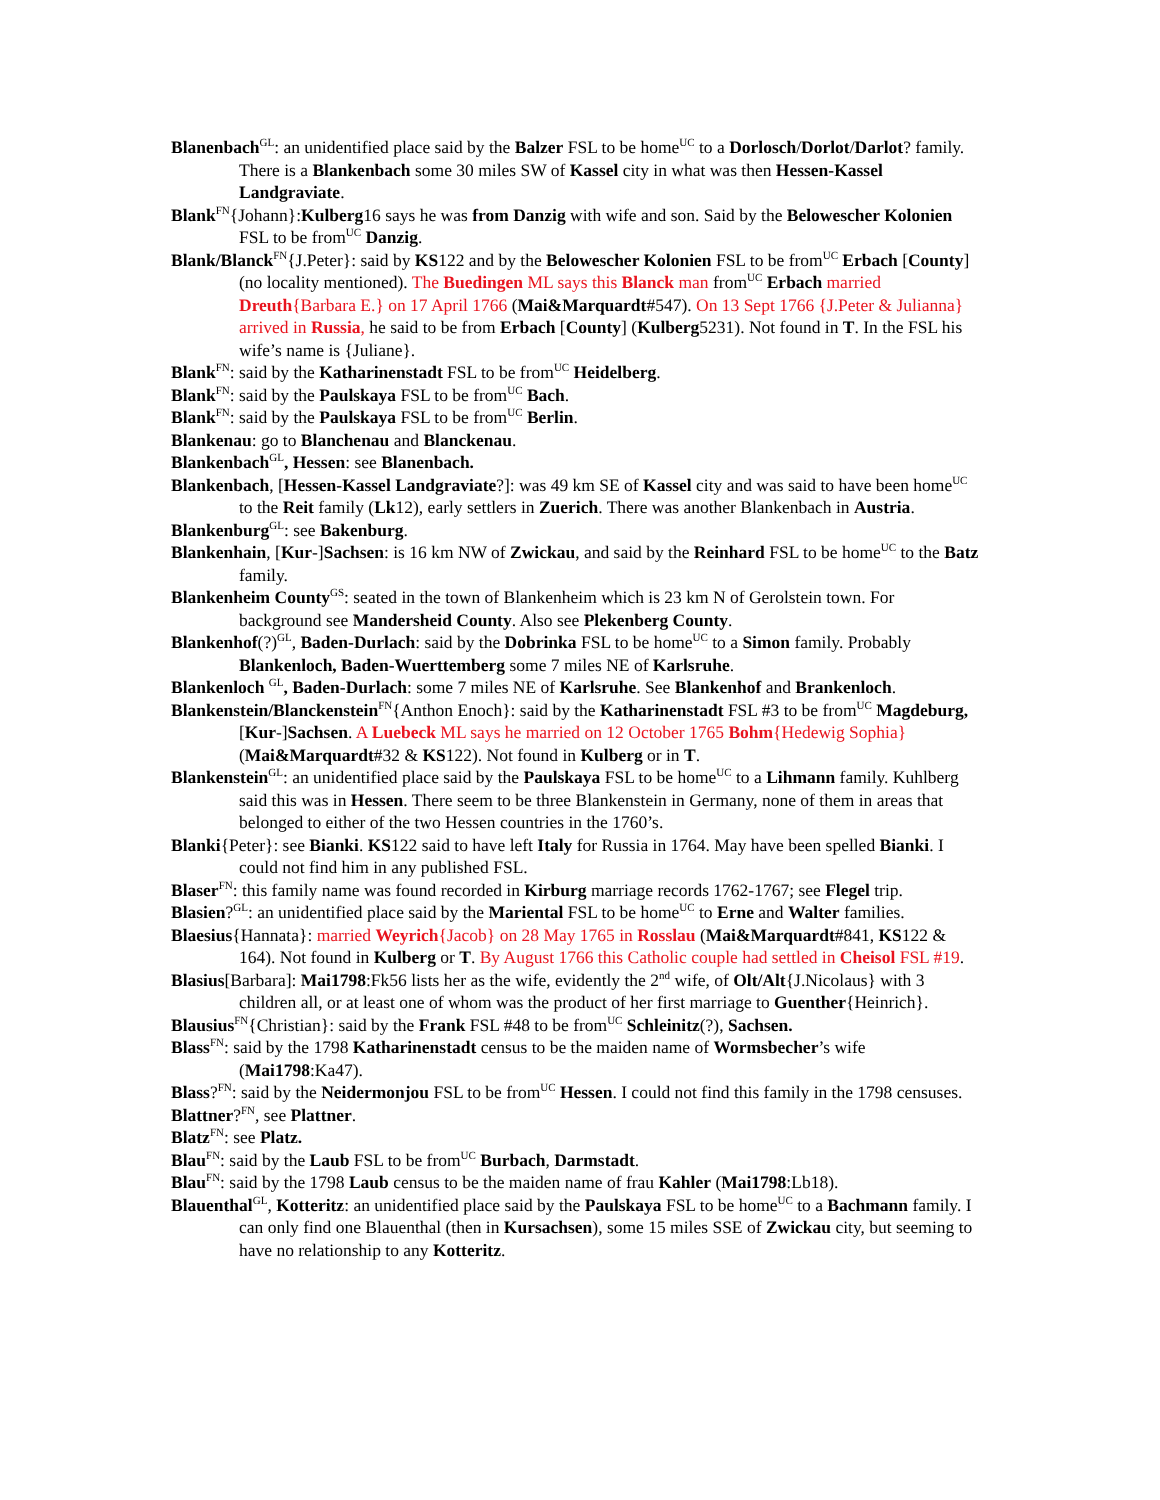Blanenbach<sup>GL</sup>: an unidentified place said by the Balzer FSL to be home<sup>UC</sup> to a Dorlosch/Dorlot/Darlot? family. There is a Blankenbach some 30 miles SW of Kassel city in what was then Hessen-Kassel Landgraviate.
Blank<sup>FN</sup>{Johann}:Kulberg16 says he was from Danzig with wife and son. Said by the Belowescher Kolonien FSL to be from<sup>UC</sup> Danzig.
Blank/Blanck<sup>FN</sup>{J.Peter}: said by KS122 and by the Belowescher Kolonien FSL to be from<sup>UC</sup> Erbach [County] (no locality mentioned). The Buedingen ML says this Blanck man from<sup>UC</sup> Erbach married Dreuth{Barbara E.} on 17 April 1766 (Mai&Marquardt#547). On 13 Sept 1766 {J.Peter & Julianna} arrived in Russia, he said to be from Erbach [County] (Kulberg5231). Not found in T. In the FSL his wife’s name is {Juliane}.
Blank<sup>FN</sup>: said by the Katharinenstadt FSL to be from<sup>UC</sup> Heidelberg.
Blank<sup>FN</sup>: said by the Paulskaya FSL to be from<sup>UC</sup> Bach.
Blank<sup>FN</sup>: said by the Paulskaya FSL to be from<sup>UC</sup> Berlin.
Blankenau: go to Blanchenau and Blanckenau.
Blankenbach<sup>GL</sup>, Hessen: see Blanenbach.
Blankenbach, [Hessen-Kassel Landgraviate?]: was 49 km SE of Kassel city and was said to have been home<sup>UC</sup> to the Reit family (Lk12), early settlers in Zuerich. There was another Blankenbach in Austria.
Blankenburg<sup>GL</sup>: see Bakenburg.
Blankenhain, [Kur-]Sachsen: is 16 km NW of Zwickau, and said by the Reinhard FSL to be home<sup>UC</sup> to the Batz family.
Blankenheim County<sup>GS</sup>: seated in the town of Blankenheim which is 23 km N of Gerolstein town. For background see Mandersheid County. Also see Plekenberg County.
Blankenhof(?)<sup>GL</sup>, Baden-Durlach: said by the Dobrinka FSL to be home<sup>UC</sup> to a Simon family. Probably Blankenloch, Baden-Wuerttemberg some 7 miles NE of Karlsruhe.
Blankenloch <sup>GL</sup>, Baden-Durlach: some 7 miles NE of Karlsruhe. See Blankenhof and Brankenloch.
Blankenstein/Blanckenstein<sup>FN</sup>{Anthon Enoch}: said by the Katharinenstadt FSL #3 to be from<sup>UC</sup> Magdeburg, [Kur-]Sachsen. A Luebeck ML says he married on 12 October 1765 Bohm{Hedewig Sophia} (Mai&Marquardt#32 & KS122). Not found in Kulberg or in T.
Blankenstein<sup>GL</sup>: an unidentified place said by the Paulskaya FSL to be home<sup>UC</sup> to a Lihmann family. Kuhlberg said this was in Hessen. There seem to be three Blankenstein in Germany, none of them in areas that belonged to either of the two Hessen countries in the 1760’s.
Blanki{Peter}: see Bianki. KS122 said to have left Italy for Russia in 1764. May have been spelled Bianki. I could not find him in any published FSL.
Blaser<sup>FN</sup>: this family name was found recorded in Kirburg marriage records 1762-1767; see Flegel trip.
Blasien?<sup>GL</sup>: an unidentified place said by the Mariental FSL to be home<sup>UC</sup> to Erne and Walter families.
Blaesius{Hannata}: married Weyrich{Jacob} on 28 May 1765 in Rosslau (Mai&Marquardt#841, KS122 & 164). Not found in Kulberg or T. By August 1766 this Catholic couple had settled in Cheisol FSL #19.
Blasius[Barbara]: Mai1798:Fk56 lists her as the wife, evidently the 2<sup>nd</sup> wife, of Olt/Alt{J.Nicolaus} with 3 children all, or at least one of whom was the product of her first marriage to Guenther{Heinrich}.
Blausius<sup>FN</sup>{Christian}: said by the Frank FSL #48 to be from<sup>UC</sup> Schleinitz(?), Sachsen.
Blass<sup>FN</sup>: said by the 1798 Katharinenstadt census to be the maiden name of Wormsbecher’s wife (Mai1798:Ka47).
Blass?<sup>FN</sup>: said by the Neidermonjou FSL to be from<sup>UC</sup> Hessen. I could not find this family in the 1798 censuses.
Blattner?<sup>FN</sup>, see Plattner.
Blatz<sup>FN</sup>: see Platz.
Blau<sup>FN</sup>: said by the Laub FSL to be from<sup>UC</sup> Burbach, Darmstadt.
Blau<sup>FN</sup>: said by the 1798 Laub census to be the maiden name of frau Kahler (Mai1798:Lb18).
Blauenthal<sup>GL</sup>, Kotteritz: an unidentified place said by the Paulskaya FSL to be home<sup>UC</sup> to a Bachmann family. I can only find one Blauenthal (then in Kursachsen), some 15 miles SSE of Zwickau city, but seeming to have no relationship to any Kotteritz.